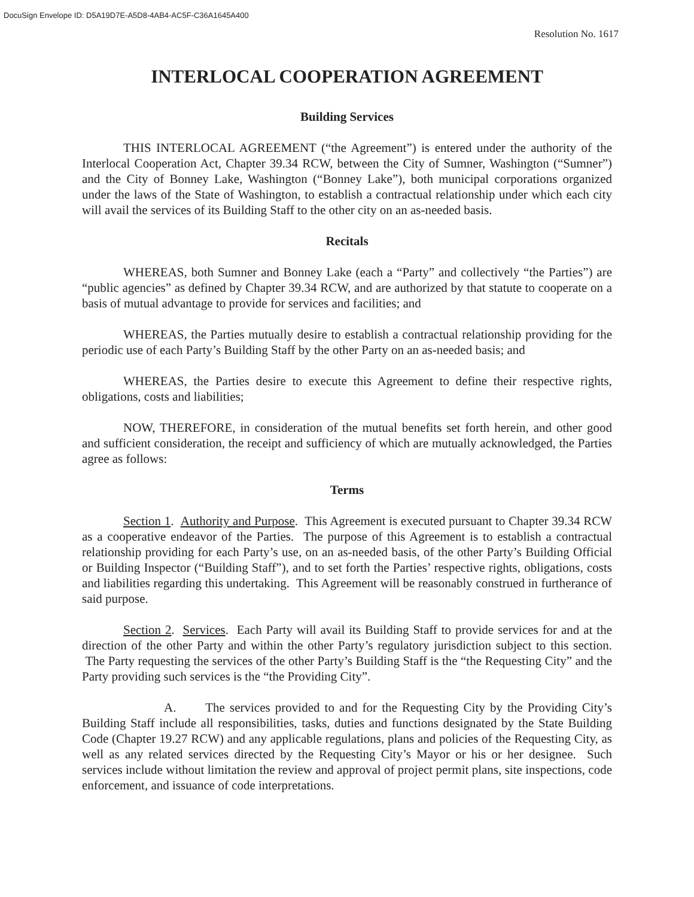DocuSign Envelope ID: D5A19D7E-A5D8-4AB4-AC5F-C36A1645A400
Resolution No. 1617
INTERLOCAL COOPERATION AGREEMENT
Building Services
THIS INTERLOCAL AGREEMENT (“the Agreement”) is entered under the authority of the Interlocal Cooperation Act, Chapter 39.34 RCW, between the City of Sumner, Washington (“Sumner”) and the City of Bonney Lake, Washington (“Bonney Lake”), both municipal corporations organized under the laws of the State of Washington, to establish a contractual relationship under which each city will avail the services of its Building Staff to the other city on an as-needed basis.
Recitals
WHEREAS, both Sumner and Bonney Lake (each a “Party” and collectively “the Parties”) are “public agencies” as defined by Chapter 39.34 RCW, and are authorized by that statute to cooperate on a basis of mutual advantage to provide for services and facilities; and
WHEREAS, the Parties mutually desire to establish a contractual relationship providing for the periodic use of each Party’s Building Staff by the other Party on an as-needed basis; and
WHEREAS, the Parties desire to execute this Agreement to define their respective rights, obligations, costs and liabilities;
NOW, THEREFORE, in consideration of the mutual benefits set forth herein, and other good and sufficient consideration, the receipt and sufficiency of which are mutually acknowledged, the Parties agree as follows:
Terms
Section 1. Authority and Purpose. This Agreement is executed pursuant to Chapter 39.34 RCW as a cooperative endeavor of the Parties. The purpose of this Agreement is to establish a contractual relationship providing for each Party’s use, on an as-needed basis, of the other Party’s Building Official or Building Inspector (“Building Staff”), and to set forth the Parties’ respective rights, obligations, costs and liabilities regarding this undertaking. This Agreement will be reasonably construed in furtherance of said purpose.
Section 2. Services. Each Party will avail its Building Staff to provide services for and at the direction of the other Party and within the other Party’s regulatory jurisdiction subject to this section. The Party requesting the services of the other Party’s Building Staff is the “the Requesting City” and the Party providing such services is the “the Providing City”.
A. The services provided to and for the Requesting City by the Providing City’s Building Staff include all responsibilities, tasks, duties and functions designated by the State Building Code (Chapter 19.27 RCW) and any applicable regulations, plans and policies of the Requesting City, as well as any related services directed by the Requesting City’s Mayor or his or her designee. Such services include without limitation the review and approval of project permit plans, site inspections, code enforcement, and issuance of code interpretations.